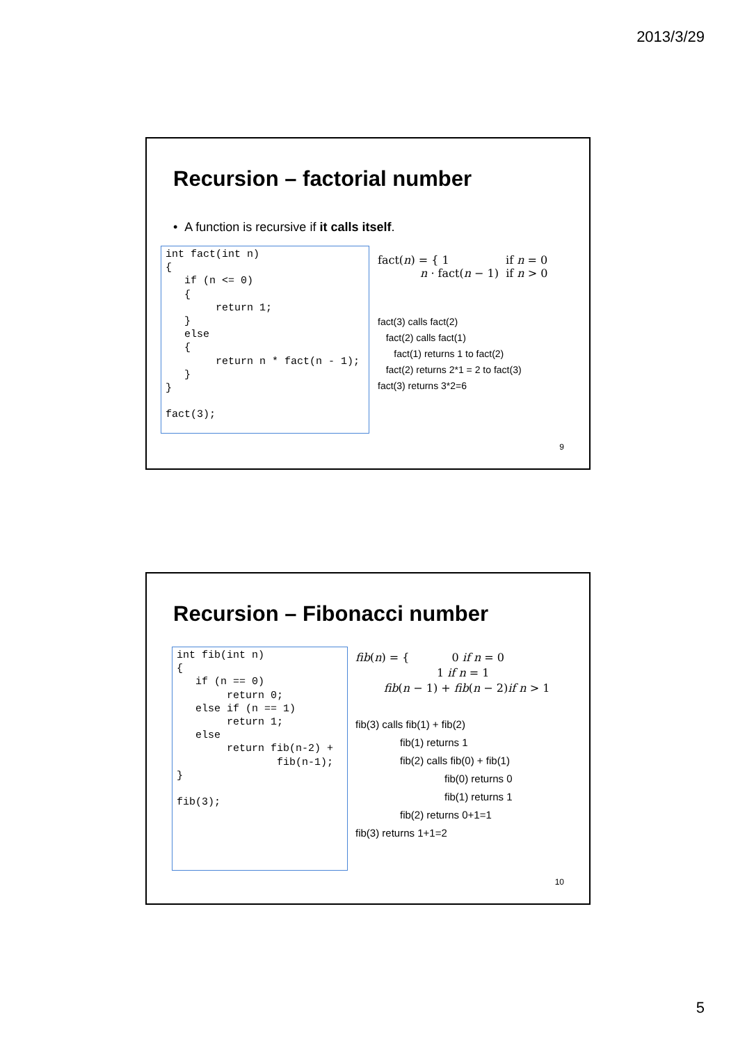2013/3/29
Recursion – factorial number
• A function is recursive if it calls itself.
int fact(int n)
{
   if (n <= 0)
   {
        return 1;
   }
   else
   {
        return n * fact(n - 1);
   }
}

fact(3);
fact(n) = { 1 if n = 0
n · fact(n − 1) if n > 0
fact(3) calls fact(2)
fact(2) calls fact(1)
fact(1) returns 1 to fact(2)
fact(2) returns 2*1 = 2 to fact(3)
fact(3) returns 3*2=6
9
Recursion – Fibonacci number
int fib(int n)
{
   if (n == 0)
        return 0;
   else if (n == 1)
        return 1;
   else
        return fib(n-2) +
                fib(n-1);
}

fib(3);
fib(n) = { 0 if n = 0
1 if n = 1
fib(n − 1) + fib(n − 2)if n > 1
fib(3) calls fib(1) + fib(2)
fib(1) returns 1
fib(2) calls fib(0) + fib(1)
fib(0) returns 0
fib(1) returns 1
fib(2) returns 0+1=1
fib(3) returns 1+1=2
10
5